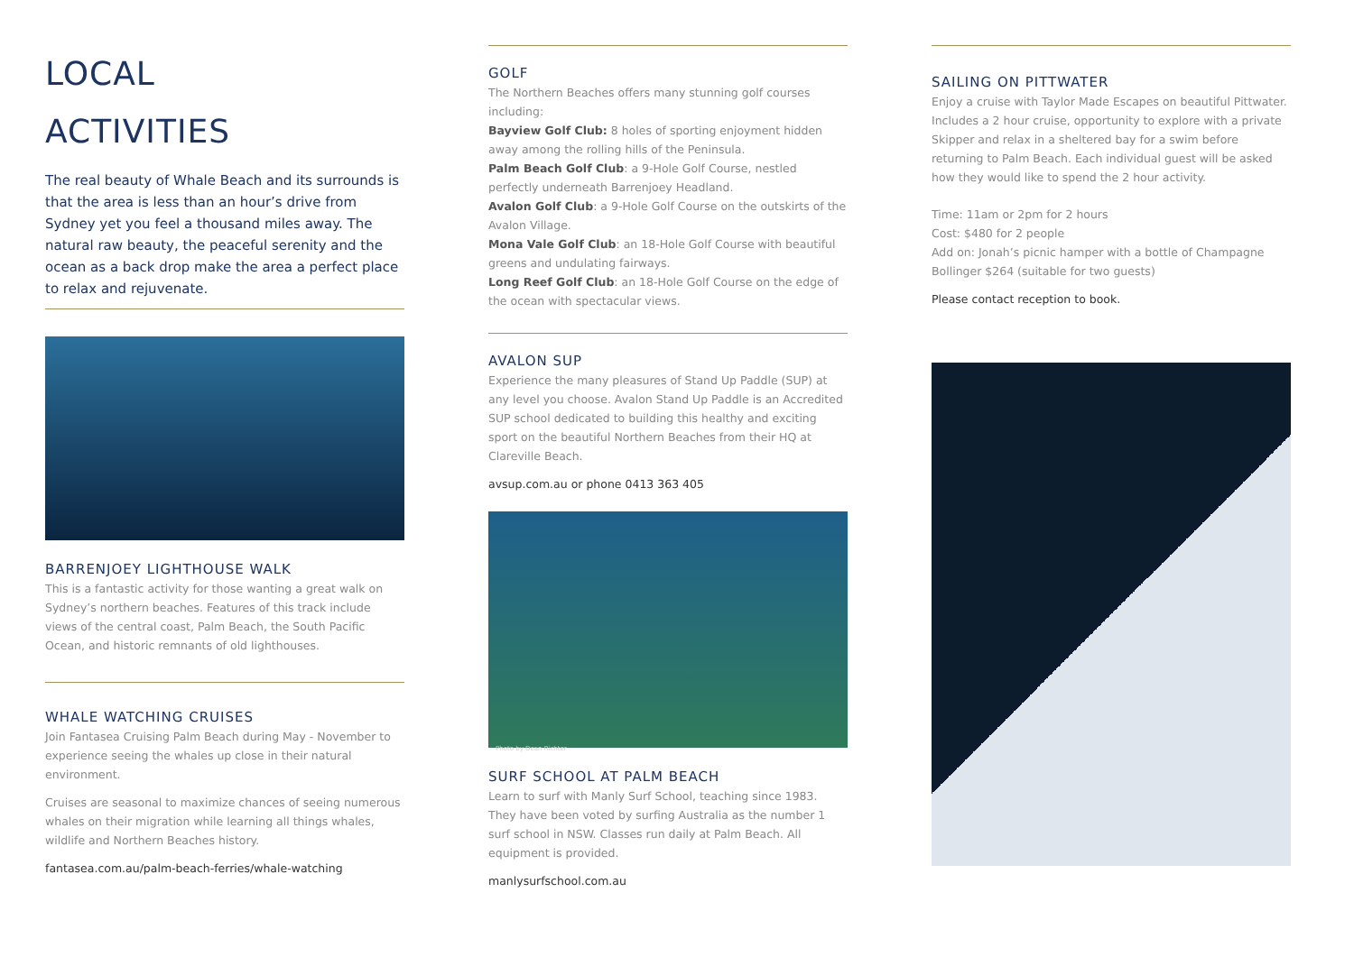LOCAL
ACTIVITIES
The real beauty of Whale Beach and its surrounds is that the area is less than an hour’s drive from Sydney yet you feel a thousand miles away. The natural raw beauty, the peaceful serenity and the ocean as a back drop make the area a perfect place to relax and rejuvenate.
BARRENJOEY LIGHTHOUSE WALK
This is a fantastic activity for those wanting a great walk on Sydney’s northern beaches. Features of this track include views of the central coast, Palm Beach, the South Pacific Ocean, and historic remnants of old lighthouses.
WHALE WATCHING CRUISES
Join Fantasea Cruising Palm Beach during May - November to experience seeing the whales up close in their natural environment.
Cruises are seasonal to maximize chances of seeing numerous whales on their migration while learning all things whales, wildlife and Northern Beaches history.
fantasea.com.au/palm-beach-ferries/whale-watching
GOLF
The Northern Beaches offers many stunning golf courses including:
Bayview Golf Club: 8 holes of sporting enjoyment hidden away among the rolling hills of the Peninsula.
Palm Beach Golf Club: a 9-Hole Golf Course, nestled perfectly underneath Barrenjoey Headland.
Avalon Golf Club: a 9-Hole Golf Course on the outskirts of the Avalon Village.
Mona Vale Golf Club: an 18-Hole Golf Course with beautiful greens and undulating fairways.
Long Reef Golf Club: an 18-Hole Golf Course on the edge of the ocean with spectacular views.
AVALON SUP
Experience the many pleasures of Stand Up Paddle (SUP) at any level you choose. Avalon Stand Up Paddle is an Accredited SUP school dedicated to building this healthy and exciting sport on the beautiful Northern Beaches from their HQ at Clareville Beach.
avsup.com.au or phone 0413 363 405
Photo by Dean Richter
SURF SCHOOL AT PALM BEACH
Learn to surf with Manly Surf School, teaching since 1983. They have been voted by surfing Australia as the number 1 surf school in NSW. Classes run daily at Palm Beach. All equipment is provided.
manlysurfschool.com.au
SAILING ON PITTWATER
Enjoy a cruise with Taylor Made Escapes on beautiful Pittwater. Includes a 2 hour cruise, opportunity to explore with a private Skipper and relax in a sheltered bay for a swim before returning to Palm Beach. Each individual guest will be asked how they would like to spend the 2 hour activity.
Time: 11am or 2pm for 2 hours
Cost: $480 for 2 people
Add on: Jonah’s picnic hamper with a bottle of Champagne Bollinger $264 (suitable for two guests)
Please contact reception to book.